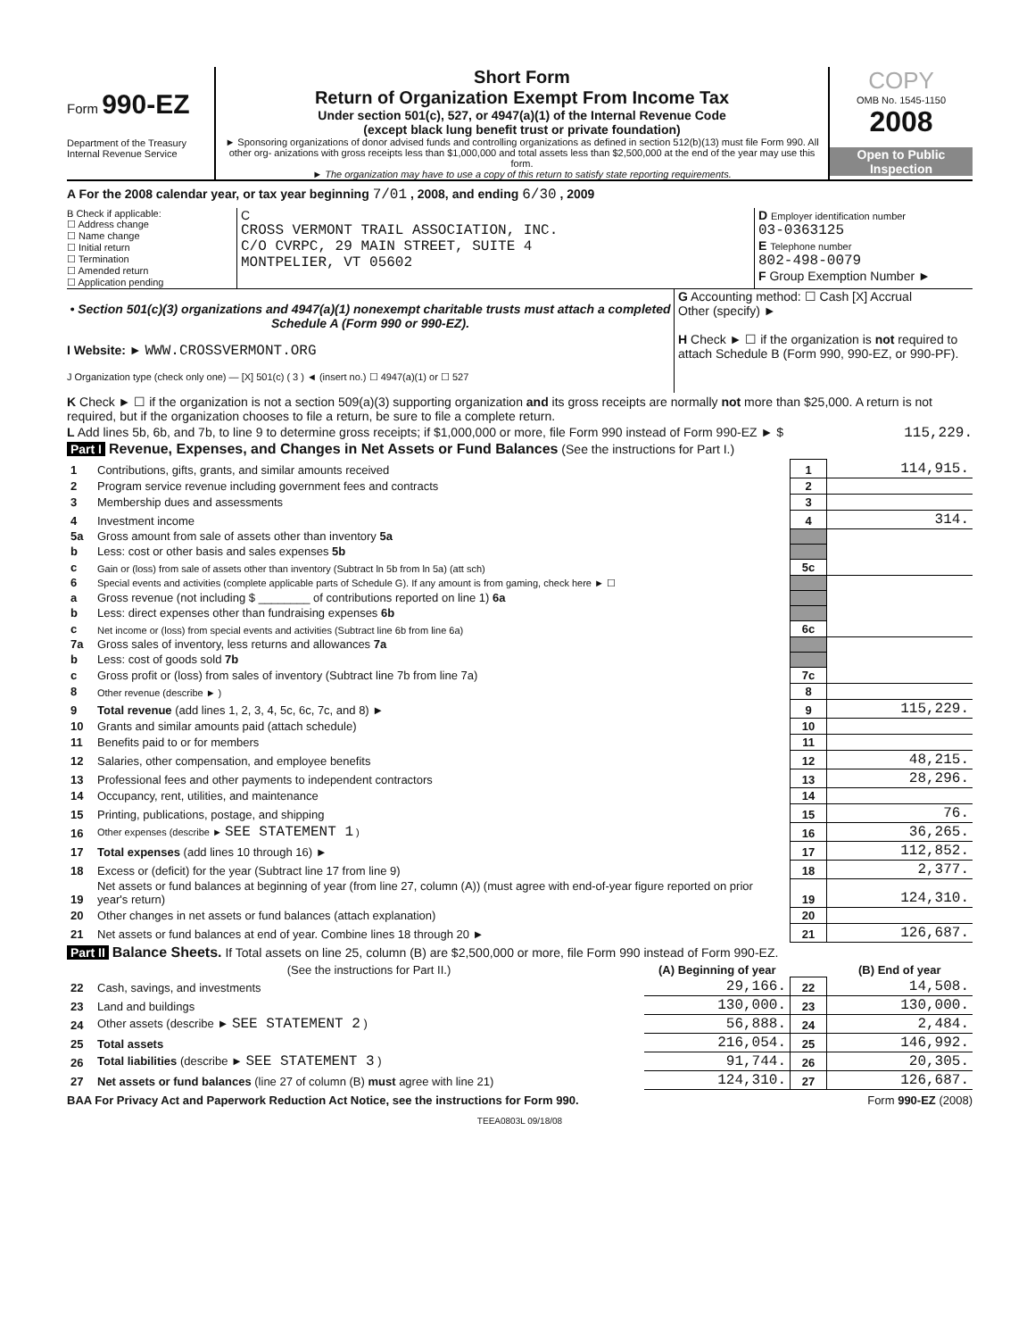Form 990-EZ
Department of the Treasury
Internal Revenue Service
Short Form
Return of Organization Exempt From Income Tax
Under section 501(c), 527, or 4947(a)(1) of the Internal Revenue Code
(except black lung benefit trust or private foundation)
► Sponsoring organizations of donor advised funds and controlling organizations as defined in section 512(b)(13) must file Form 990. All other org- anizations with gross receipts less than $1,000,000 and total assets less than $2,500,000 at the end of the year may use this form.
► The organization may have to use a copy of this return to satisfy state reporting requirements.
COPY
OMB No. 1545-1150
2008
Open to Public Inspection
A For the 2008 calendar year, or tax year beginning 7/01 , 2008, and ending 6/30 , 2009
B Check if applicable:
☐ Address change
☐ Name change
☐ Initial return
☐ Termination
☐ Amended return
☐ Application pending
C
CROSS VERMONT TRAIL ASSOCIATION, INC.
C/O CVRPC, 29 MAIN STREET, SUITE 4
MONTPELIER, VT 05602
D Employer identification number
03-0363125
E Telephone number
802-498-0079
F Group Exemption Number ►
• Section 501(c)(3) organizations and 4947(a)(1) nonexempt charitable trusts must attach a completed Schedule A (Form 990 or 990-EZ).
I Website: ► WWW.CROSSVERMONT.ORG
J Organization type (check only one) — [X] 501(c) ( 3 ) ◄ (insert no.) ☐ 4947(a)(1) or ☐ 527
G Accounting method: ☐ Cash [X] Accrual
Other (specify) ►
H Check ► ☐ if the organization is not required to attach Schedule B (Form 990, 990-EZ, or 990-PF).
K Check ► ☐ if the organization is not a section 509(a)(3) supporting organization and its gross receipts are normally not more than $25,000. A return is not required, but if the organization chooses to file a return, be sure to file a complete return.
L Add lines 5b, 6b, and 7b, to line 9 to determine gross receipts; if $1,000,000 or more, file Form 990 instead of Form 990-EZ ► $ 115,229.
Part I Revenue, Expenses, and Changes in Net Assets or Fund Balances (See the instructions for Part I.)
| 1 | Contributions, gifts, grants, and similar amounts received | 1 | 114,915. |
| 2 | Program service revenue including government fees and contracts | 2 | |
| 3 | Membership dues and assessments | 3 | |
| 4 | Investment income | 4 | 314. |
| 5a | Gross amount from sale of assets other than inventory 5a | | |
| b | Less: cost or other basis and sales expenses 5b | | |
| c | Gain or (loss) from sale of assets other than inventory (Subtract ln 5b from ln 5a) (att sch) | 5c | |
| 6 | Special events and activities (complete applicable parts of Schedule G). If any amount is from gaming, check here ► ☐ | | |
| a | Gross revenue (not including $ ________ of contributions reported on line 1) 6a | | |
| b | Less: direct expenses other than fundraising expenses 6b | | |
| c | Net income or (loss) from special events and activities (Subtract line 6b from line 6a) | 6c | |
| 7a | Gross sales of inventory, less returns and allowances 7a | | |
| b | Less: cost of goods sold 7b | | |
| c | Gross profit or (loss) from sales of inventory (Subtract line 7b from line 7a) | 7c | |
| 8 | Other revenue (describe ► ) | 8 | |
| 9 | Total revenue (add lines 1, 2, 3, 4, 5c, 6c, 7c, and 8) ► | 9 | 115,229. |
| 10 | Grants and similar amounts paid (attach schedule) | 10 | |
| 11 | Benefits paid to or for members | 11 | |
| 12 | Salaries, other compensation, and employee benefits | 12 | 48,215. |
| 13 | Professional fees and other payments to independent contractors | 13 | 28,296. |
| 14 | Occupancy, rent, utilities, and maintenance | 14 | |
| 15 | Printing, publications, postage, and shipping | 15 | 76. |
| 16 | Other expenses (describe ► SEE STATEMENT 1 ) | 16 | 36,265. |
| 17 | Total expenses (add lines 10 through 16) ► | 17 | 112,852. |
| 18 | Excess or (deficit) for the year (Subtract line 17 from line 9) | 18 | 2,377. |
| 19 | Net assets or fund balances at beginning of year (from line 27, column (A)) (must agree with end-of-year figure reported on prior year's return) | 19 | 124,310. |
| 20 | Other changes in net assets or fund balances (attach explanation) | 20 | |
| 21 | Net assets or fund balances at end of year. Combine lines 18 through 20 ► | 21 | 126,687. |
Part II Balance Sheets. If Total assets on line 25, column (B) are $2,500,000 or more, file Form 990 instead of Form 990-EZ.
| | (See the instructions for Part II.) | (A) Beginning of year | | (B) End of year |
| --- | --- | --- | --- | --- |
| 22 | Cash, savings, and investments | 29,166. | 22 | 14,508. |
| 23 | Land and buildings | 130,000. | 23 | 130,000. |
| 24 | Other assets (describe ► SEE STATEMENT 2 ) | 56,888. | 24 | 2,484. |
| 25 | Total assets | 216,054. | 25 | 146,992. |
| 26 | Total liabilities (describe ► SEE STATEMENT 3 ) | 91,744. | 26 | 20,305. |
| 27 | Net assets or fund balances (line 27 of column (B) must agree with line 21) | 124,310. | 27 | 126,687. |
BAA For Privacy Act and Paperwork Reduction Act Notice, see the instructions for Form 990. Form 990-EZ (2008)
TEEA0803L 09/18/08